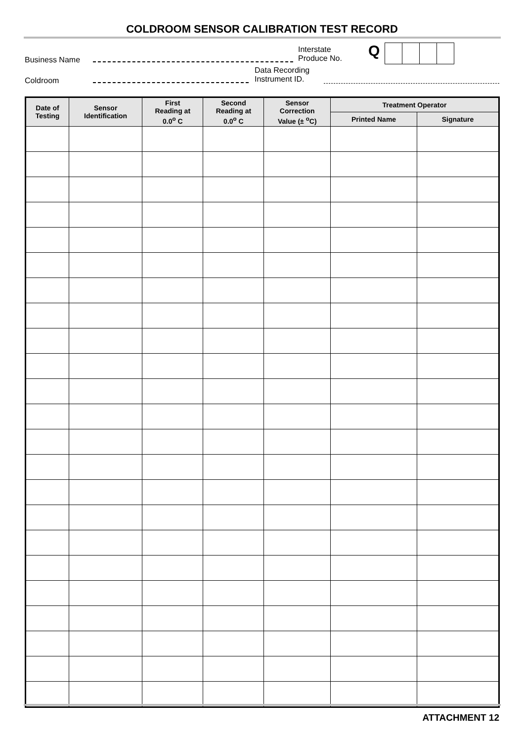COLDROOM SENSOR CALIBRATION TEST RECORD
Business Name
Interstate
Produce No.
Q
Coldroom
Data Recording
Instrument ID.
| Date of Testing | Sensor Identification | First Reading at 0.0<sup>o</sup> C | Second Reading at 0.0<sup>o</sup> C | Sensor Correction Value (± <sup>o</sup>C) | Treatment Operator | |
| --- | --- | --- | --- | --- | --- | --- |
| | | | | | Printed Name | Signature |
ATTACHMENT 12